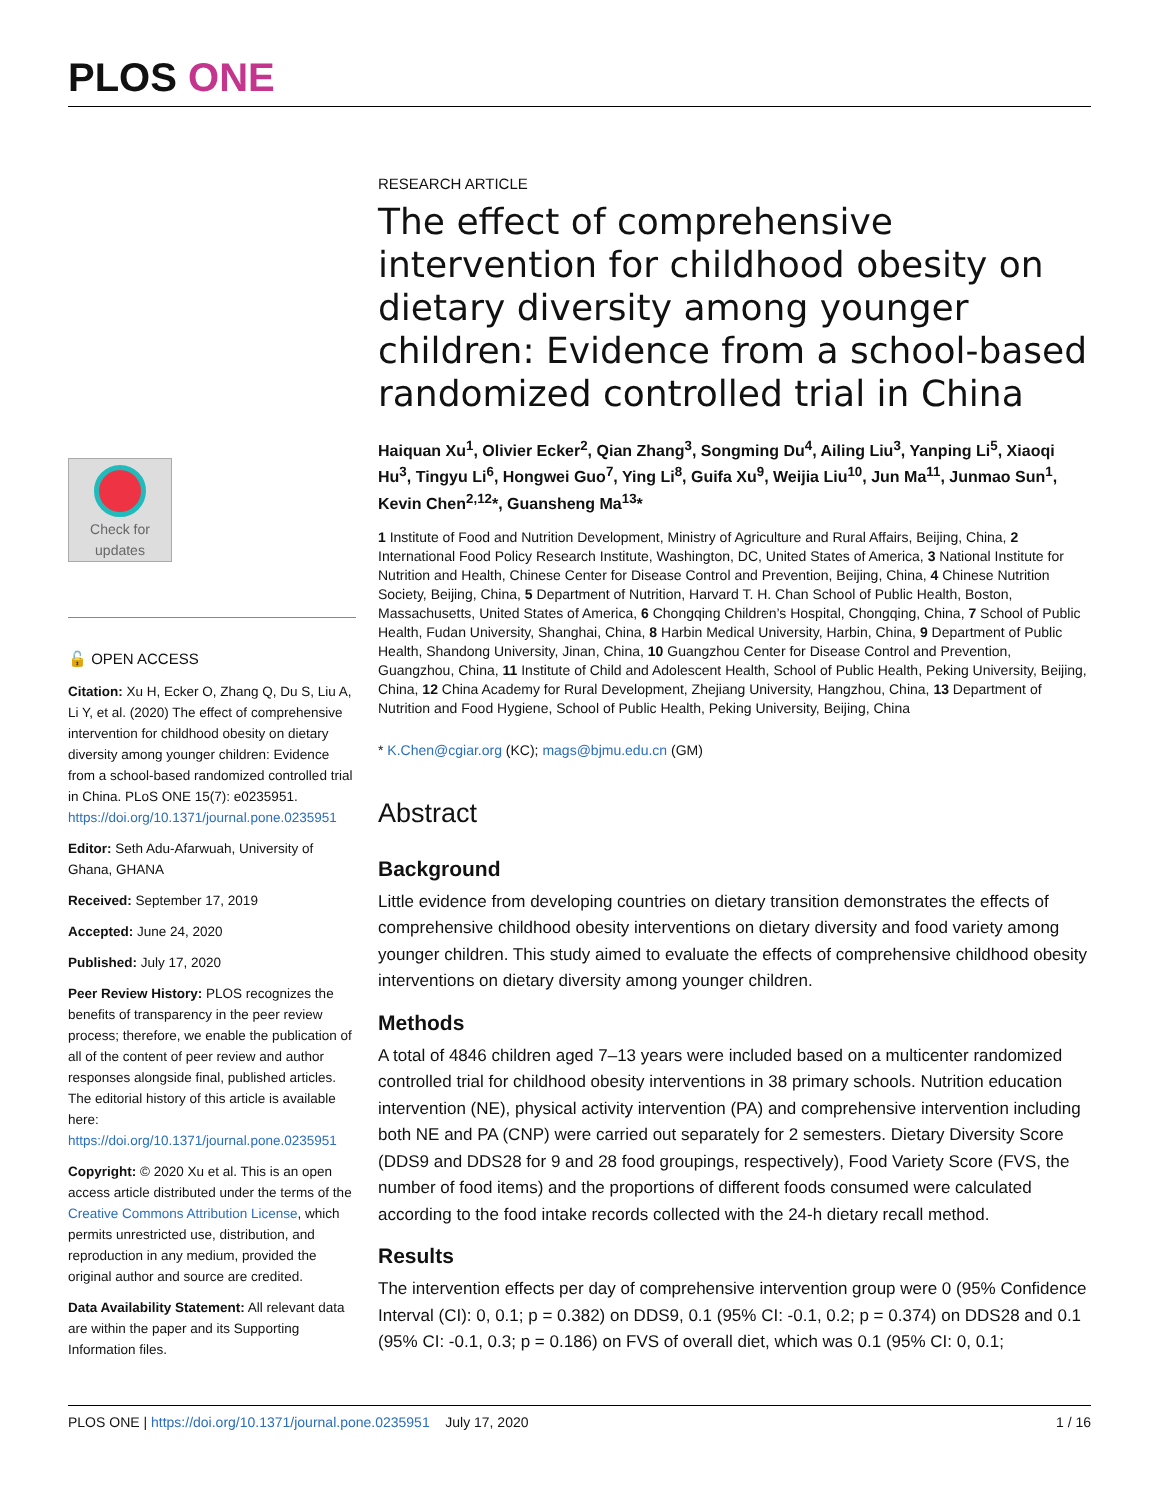PLOS ONE
Check for updates
🔓 OPEN ACCESS
Citation: Xu H, Ecker O, Zhang Q, Du S, Liu A, Li Y, et al. (2020) The effect of comprehensive intervention for childhood obesity on dietary diversity among younger children: Evidence from a school-based randomized controlled trial in China. PLoS ONE 15(7): e0235951. https://doi.org/10.1371/journal.pone.0235951
Editor: Seth Adu-Afarwuah, University of Ghana, GHANA
Received: September 17, 2019
Accepted: June 24, 2020
Published: July 17, 2020
Peer Review History: PLOS recognizes the benefits of transparency in the peer review process; therefore, we enable the publication of all of the content of peer review and author responses alongside final, published articles. The editorial history of this article is available here: https://doi.org/10.1371/journal.pone.0235951
Copyright: © 2020 Xu et al. This is an open access article distributed under the terms of the Creative Commons Attribution License, which permits unrestricted use, distribution, and reproduction in any medium, provided the original author and source are credited.
Data Availability Statement: All relevant data are within the paper and its Supporting Information files.
RESEARCH ARTICLE
The effect of comprehensive intervention for childhood obesity on dietary diversity among younger children: Evidence from a school-based randomized controlled trial in China
Haiquan Xu<sup>1</sup>, Olivier Ecker<sup>2</sup>, Qian Zhang<sup>3</sup>, Songming Du<sup>4</sup>, Ailing Liu<sup>3</sup>, Yanping Li<sup>5</sup>, Xiaoqi Hu<sup>3</sup>, Tingyu Li<sup>6</sup>, Hongwei Guo<sup>7</sup>, Ying Li<sup>8</sup>, Guifa Xu<sup>9</sup>, Weijia Liu<sup>10</sup>, Jun Ma<sup>11</sup>, Junmao Sun<sup>1</sup>, Kevin Chen<sup>2,12</sup>*, Guansheng Ma<sup>13</sup>*
1 Institute of Food and Nutrition Development, Ministry of Agriculture and Rural Affairs, Beijing, China, 2 International Food Policy Research Institute, Washington, DC, United States of America, 3 National Institute for Nutrition and Health, Chinese Center for Disease Control and Prevention, Beijing, China, 4 Chinese Nutrition Society, Beijing, China, 5 Department of Nutrition, Harvard T. H. Chan School of Public Health, Boston, Massachusetts, United States of America, 6 Chongqing Children’s Hospital, Chongqing, China, 7 School of Public Health, Fudan University, Shanghai, China, 8 Harbin Medical University, Harbin, China, 9 Department of Public Health, Shandong University, Jinan, China, 10 Guangzhou Center for Disease Control and Prevention, Guangzhou, China, 11 Institute of Child and Adolescent Health, School of Public Health, Peking University, Beijing, China, 12 China Academy for Rural Development, Zhejiang University, Hangzhou, China, 13 Department of Nutrition and Food Hygiene, School of Public Health, Peking University, Beijing, China
* K.Chen@cgiar.org (KC); mags@bjmu.edu.cn (GM)
Abstract
Background
Little evidence from developing countries on dietary transition demonstrates the effects of comprehensive childhood obesity interventions on dietary diversity and food variety among younger children. This study aimed to evaluate the effects of comprehensive childhood obesity interventions on dietary diversity among younger children.
Methods
A total of 4846 children aged 7–13 years were included based on a multicenter randomized controlled trial for childhood obesity interventions in 38 primary schools. Nutrition education intervention (NE), physical activity intervention (PA) and comprehensive intervention including both NE and PA (CNP) were carried out separately for 2 semesters. Dietary Diversity Score (DDS9 and DDS28 for 9 and 28 food groupings, respectively), Food Variety Score (FVS, the number of food items) and the proportions of different foods consumed were calculated according to the food intake records collected with the 24-h dietary recall method.
Results
The intervention effects per day of comprehensive intervention group were 0 (95% Confidence Interval (CI): 0, 0.1; p = 0.382) on DDS9, 0.1 (95% CI: -0.1, 0.2; p = 0.374) on DDS28 and 0.1 (95% CI: -0.1, 0.3; p = 0.186) on FVS of overall diet, which was 0.1 (95% CI: 0, 0.1;
PLOS ONE | https://doi.org/10.1371/journal.pone.0235951 July 17, 2020 1 / 16